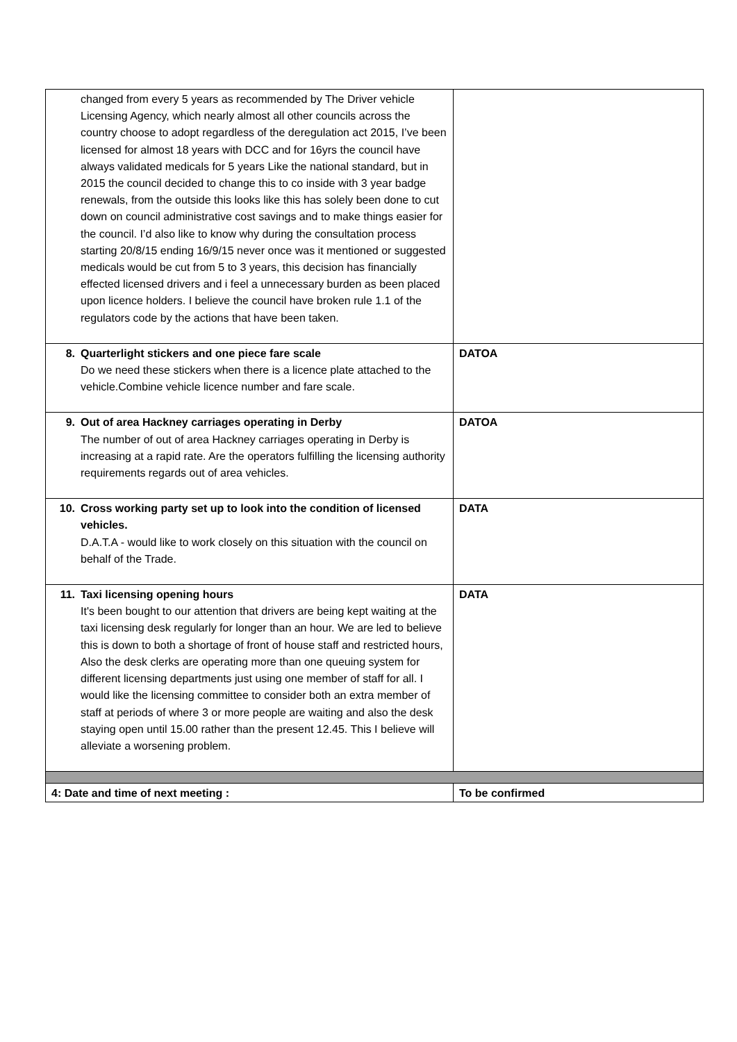| changed from every 5 years as recommended by The Driver vehicle Licensing Agency, which nearly almost all other councils across the country choose to adopt regardless of the deregulation act 2015, I’ve been licensed for almost 18 years with DCC and for 16yrs the council have always validated medicals for 5 years Like the national standard, but in 2015 the council decided to change this to co inside with 3 year badge renewals, from the outside this looks like this has solely been done to cut down on council administrative cost savings and to make things easier for the council. I’d also like to know why during the consultation process starting 20/8/15 ending 16/9/15 never once was it mentioned or suggested medicals would be cut from 5 to 3 years, this decision has financially effected licensed drivers and i feel a unnecessary burden as been placed upon licence holders. I believe the council have broken rule 1.1 of the regulators code by the actions that have been taken. | |
| 8. Quarterlight stickers and one piece fare scale Do we need these stickers when there is a licence plate attached to the vehicle.Combine vehicle licence number and fare scale. | DATOA |
| 9. Out of area Hackney carriages operating in Derby The number of out of area Hackney carriages operating in Derby is increasing at a rapid rate. Are the operators fulfilling the licensing authority requirements regards out of area vehicles. | DATOA |
| 10. Cross working party set up to look into the condition of licensed vehicles. D.A.T.A - would like to work closely on this situation with the council on behalf of the Trade. | DATA |
| 11. Taxi licensing opening hours It's been bought to our attention that drivers are being kept waiting at the taxi licensing desk regularly for longer than an hour. We are led to believe this is down to both a shortage of front of house staff and restricted hours, Also the desk clerks are operating more than one queuing system for different licensing departments just using one member of staff for all. I would like the licensing committee to consider both an extra member of staff at periods of where 3 or more people are waiting and also the desk staying open until 15.00 rather than the present 12.45. This I believe will alleviate a worsening problem. | DATA |
| 4: Date and time of next meeting : | To be confirmed |